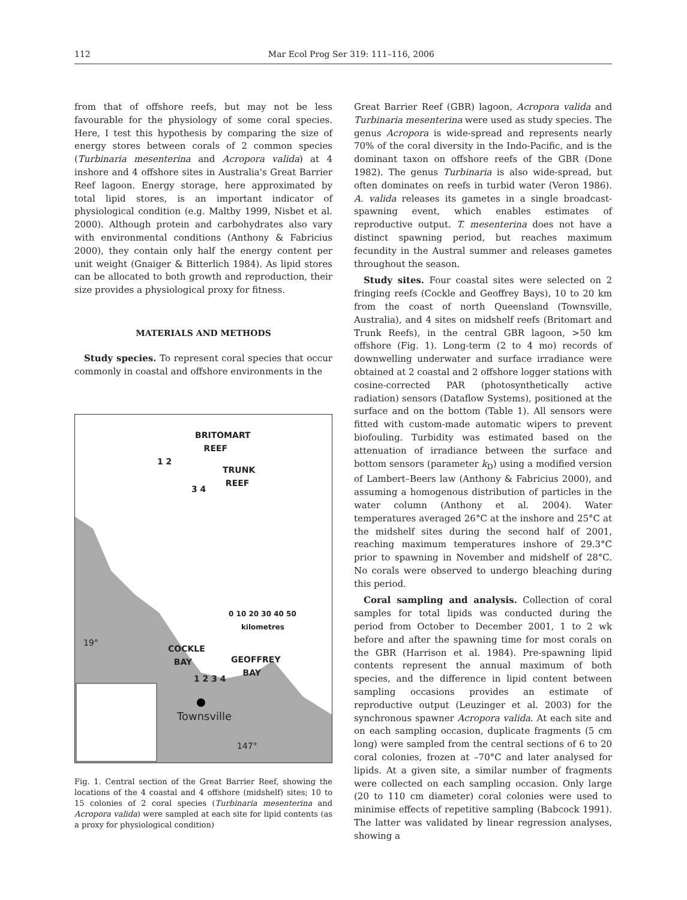112 Mar Ecol Prog Ser 319: 111–116, 2006
from that of offshore reefs, but may not be less favourable for the physiology of some coral species. Here, I test this hypothesis by comparing the size of energy stores between corals of 2 common species (Turbinaria mesenterina and Acropora valida) at 4 inshore and 4 offshore sites in Australia's Great Barrier Reef lagoon. Energy storage, here approximated by total lipid stores, is an important indicator of physiological condition (e.g. Maltby 1999, Nisbet et al. 2000). Although protein and carbohydrates also vary with environmental conditions (Anthony & Fabricius 2000), they contain only half the energy content per unit weight (Gnaiger & Bitterlich 1984). As lipid stores can be allocated to both growth and reproduction, their size provides a physiological proxy for fitness.
MATERIALS AND METHODS
Study species. To represent coral species that occur commonly in coastal and offshore environments in the
BRITOMART
REEF
1 2
TRUNK
REEF
3 4
0 10 20 30 40 50
kilometres
19°
COCKLE
BAY
GEOFFREY
BAY
1 2 3 4
Townsville
147°
Fig. 1. Central section of the Great Barrier Reef, showing the locations of the 4 coastal and 4 offshore (midshelf) sites; 10 to 15 colonies of 2 coral species (Turbinaria mesenterina and Acropora valida) were sampled at each site for lipid contents (as a proxy for physiological condition)
Great Barrier Reef (GBR) lagoon, Acropora valida and Turbinaria mesenterina were used as study species. The genus Acropora is wide-spread and represents nearly 70% of the coral diversity in the Indo-Pacific, and is the dominant taxon on offshore reefs of the GBR (Done 1982). The genus Turbinaria is also wide-spread, but often dominates on reefs in turbid water (Veron 1986). A. valida releases its gametes in a single broadcast-spawning event, which enables estimates of reproductive output. T. mesenterina does not have a distinct spawning period, but reaches maximum fecundity in the Austral summer and releases gametes throughout the season.
Study sites. Four coastal sites were selected on 2 fringing reefs (Cockle and Geoffrey Bays), 10 to 20 km from the coast of north Queensland (Townsville, Australia), and 4 sites on midshelf reefs (Britomart and Trunk Reefs), in the central GBR lagoon, >50 km offshore (Fig. 1). Long-term (2 to 4 mo) records of downwelling underwater and surface irradiance were obtained at 2 coastal and 2 offshore logger stations with cosine-corrected PAR (photosynthetically active radiation) sensors (Dataflow Systems), positioned at the surface and on the bottom (Table 1). All sensors were fitted with custom-made automatic wipers to prevent biofouling. Turbidity was estimated based on the attenuation of irradiance between the surface and bottom sensors (parameter k<sub>D</sub>) using a modified version of Lambert–Beers law (Anthony & Fabricius 2000), and assuming a homogenous distribution of particles in the water column (Anthony et al. 2004). Water temperatures averaged 26°C at the inshore and 25°C at the midshelf sites during the second half of 2001, reaching maximum temperatures inshore of 29.3°C prior to spawning in November and midshelf of 28°C. No corals were observed to undergo bleaching during this period.
Coral sampling and analysis. Collection of coral samples for total lipids was conducted during the period from October to December 2001, 1 to 2 wk before and after the spawning time for most corals on the GBR (Harrison et al. 1984). Pre-spawning lipid contents represent the annual maximum of both species, and the difference in lipid content between sampling occasions provides an estimate of reproductive output (Leuzinger et al. 2003) for the synchronous spawner Acropora valida. At each site and on each sampling occasion, duplicate fragments (5 cm long) were sampled from the central sections of 6 to 20 coral colonies, frozen at –70°C and later analysed for lipids. At a given site, a similar number of fragments were collected on each sampling occasion. Only large (20 to 110 cm diameter) coral colonies were used to minimise effects of repetitive sampling (Babcock 1991). The latter was validated by linear regression analyses, showing a